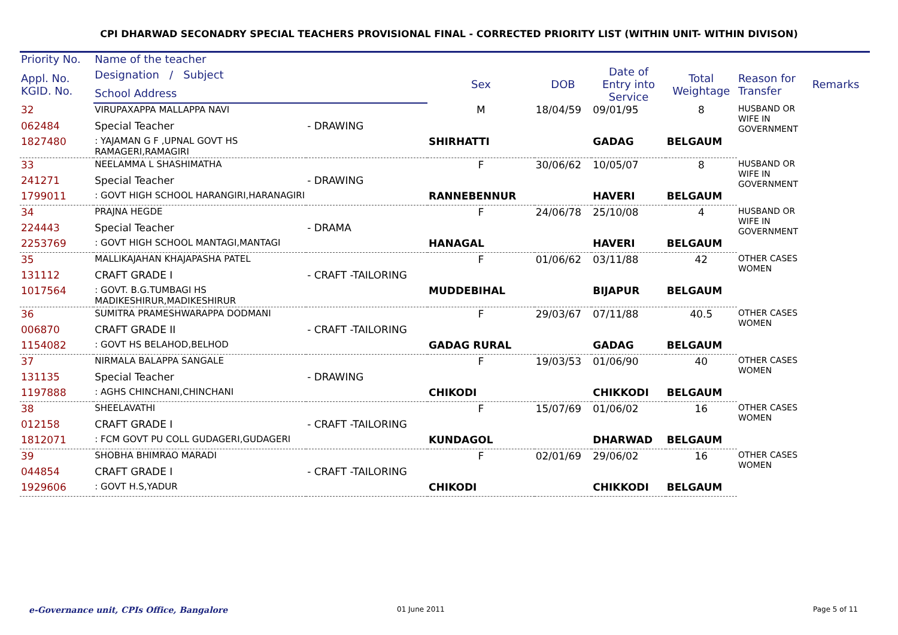CPI DHARWAD SECONADRY SPECIAL TEACHERS PROVISIONAL FINAL - CORRECTED PRIORITY LIST (WITHIN UNIT- WITHIN DIVISON)
| Priority No. | Name of the teacher | | | | | | | |
| --- | --- | --- | --- | --- | --- | --- | --- | --- |
| Appl. No. KGID. No. | Designation / Subject | | Sex | DOB | Date of Entry into Service | Total Weightage | Reason for Transfer | Remarks |
| | School Address | | | | | | | |
| 32 | VIRUPAXAPPA MALLAPPA NAVI | | M | 18/04/59 | 09/01/95 | 8 | HUSBAND OR WIFE IN GOVERNMENT | |
| 062484 | Special Teacher | - DRAWING | | | | | | |
| 1827480 | : YAJAMAN G F ,UPNAL GOVT HS RAMAGERI,RAMAGIRI | | SHIRHATTI | | GADAG | BELGAUM | | |
| 33 | NEELAMMA L SHASHIMATHA | | F | 30/06/62 | 10/05/07 | 8 | HUSBAND OR WIFE IN GOVERNMENT | |
| 241271 | Special Teacher | - DRAWING | | | | | | |
| 1799011 | : GOVT HIGH SCHOOL HARANGIRI,HARANAGIRI | | RANNEBENNUR | | HAVERI | BELGAUM | | |
| 34 | PRAJNA HEGDE | | F | 24/06/78 | 25/10/08 | 4 | HUSBAND OR WIFE IN GOVERNMENT | |
| 224443 | Special Teacher | - DRAMA | | | | | | |
| 2253769 | : GOVT HIGH SCHOOL MANTAGI,MANTAGI | | HANAGAL | | HAVERI | BELGAUM | | |
| 35 | MALLIKAJAHAN KHAJAPASHA PATEL | | F | 01/06/62 | 03/11/88 | 42 | OTHER CASES WOMEN | |
| 131112 | CRAFT GRADE I | - CRAFT -TAILORING | | | | | | |
| 1017564 | : GOVT. B.G.TUMBAGI HS MADIKESHIRUR,MADIKESHIRUR | | MUDDEBIHAL | | BIJAPUR | BELGAUM | | |
| 36 | SUMITRA PRAMESHWARAPPA DODMANI | | F | 29/03/67 | 07/11/88 | 40.5 | OTHER CASES WOMEN | |
| 006870 | CRAFT GRADE II | - CRAFT -TAILORING | | | | | | |
| 1154082 | : GOVT HS BELAHOD,BELHOD | | GADAG RURAL | | GADAG | BELGAUM | | |
| 37 | NIRMALA BALAPPA SANGALE | | F | 19/03/53 | 01/06/90 | 40 | OTHER CASES WOMEN | |
| 131135 | Special Teacher | - DRAWING | | | | | | |
| 1197888 | : AGHS CHINCHANI,CHINCHANI | | CHIKODI | | CHIKKODI | BELGAUM | | |
| 38 | SHEELAVATHI | | F | 15/07/69 | 01/06/02 | 16 | OTHER CASES WOMEN | |
| 012158 | CRAFT GRADE I | - CRAFT -TAILORING | | | | | | |
| 1812071 | : FCM GOVT PU COLL GUDAGERI,GUDAGERI | | KUNDAGOL | | DHARWAD | BELGAUM | | |
| 39 | SHOBHA BHIMRAO MARADI | | F | 02/01/69 | 29/06/02 | 16 | OTHER CASES WOMEN | |
| 044854 | CRAFT GRADE I | - CRAFT -TAILORING | | | | | | |
| 1929606 | : GOVT H.S,YADUR | | CHIKODI | | CHIKKODI | BELGAUM | | |
e-Governance unit, CPIs Office, Bangalore
01 June 2011 Page 5 of 11